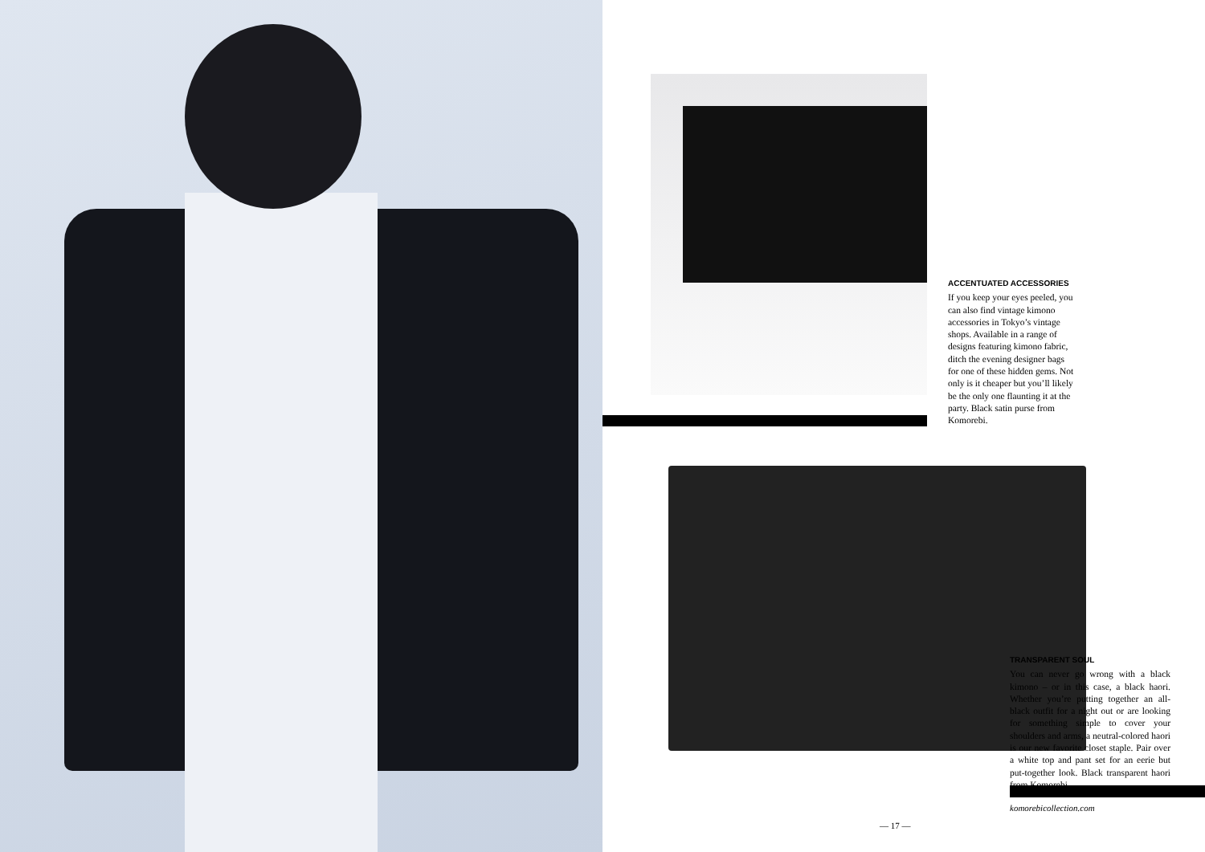ACCENTUATED ACCESSORIES
If you keep your eyes peeled, you can also find vintage kimono accessories in Tokyo’s vintage shops. Available in a range of designs featuring kimono fabric, ditch the evening designer bags for one of these hidden gems. Not only is it cheaper but you’ll likely be the only one flaunting it at the party. Black satin purse from Komorebi.
TRANSPARENT SOUL
You can never go wrong with a black kimono – or in this case, a black haori. Whether you’re putting together an all-black outfit for a night out or are looking for something simple to cover your shoulders and arms, a neutral-colored haori is our new favorite closet staple. Pair over a white top and pant set for an eerie but put-together look. Black transparent haori from Komorebi.
komorebicollection.com
— 17 —